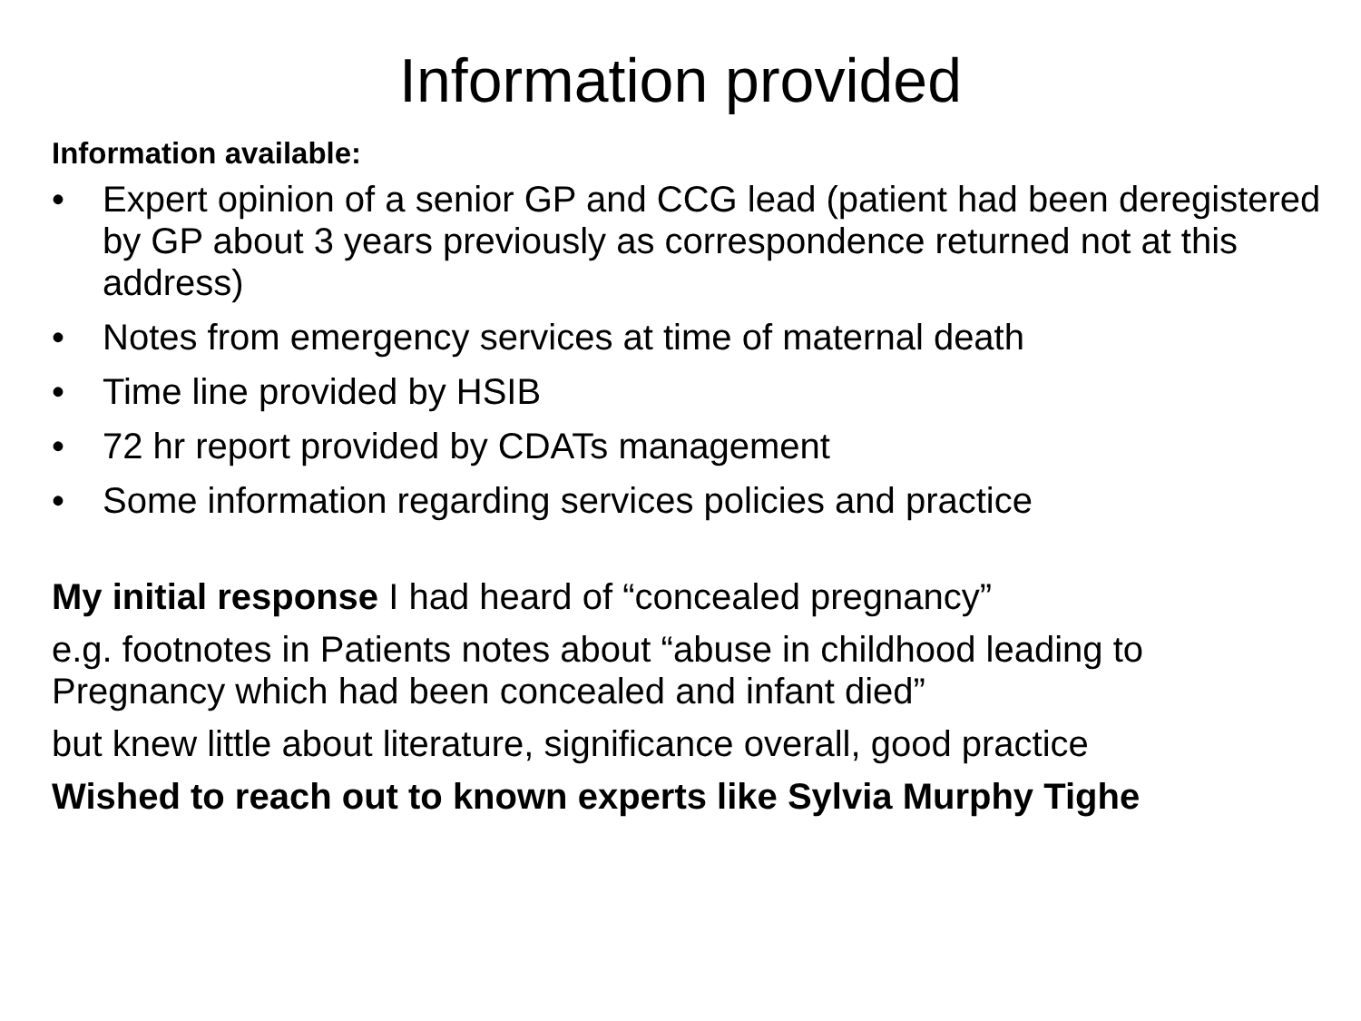Information provided
Information available:
• Expert opinion of a senior GP and CCG lead (patient had been deregistered by GP about 3 years previously as correspondence returned not at this address)
• Notes from emergency services at time of maternal death
• Time line provided by HSIB
• 72 hr report provided by CDATs management
• Some information regarding services policies and practice
My initial response I had heard of “concealed pregnancy”
e.g. footnotes in Patients notes about “abuse in childhood leading to Pregnancy which had been concealed and infant died”
but knew little about literature, significance overall, good practice
Wished to reach out to known experts like Sylvia Murphy Tighe